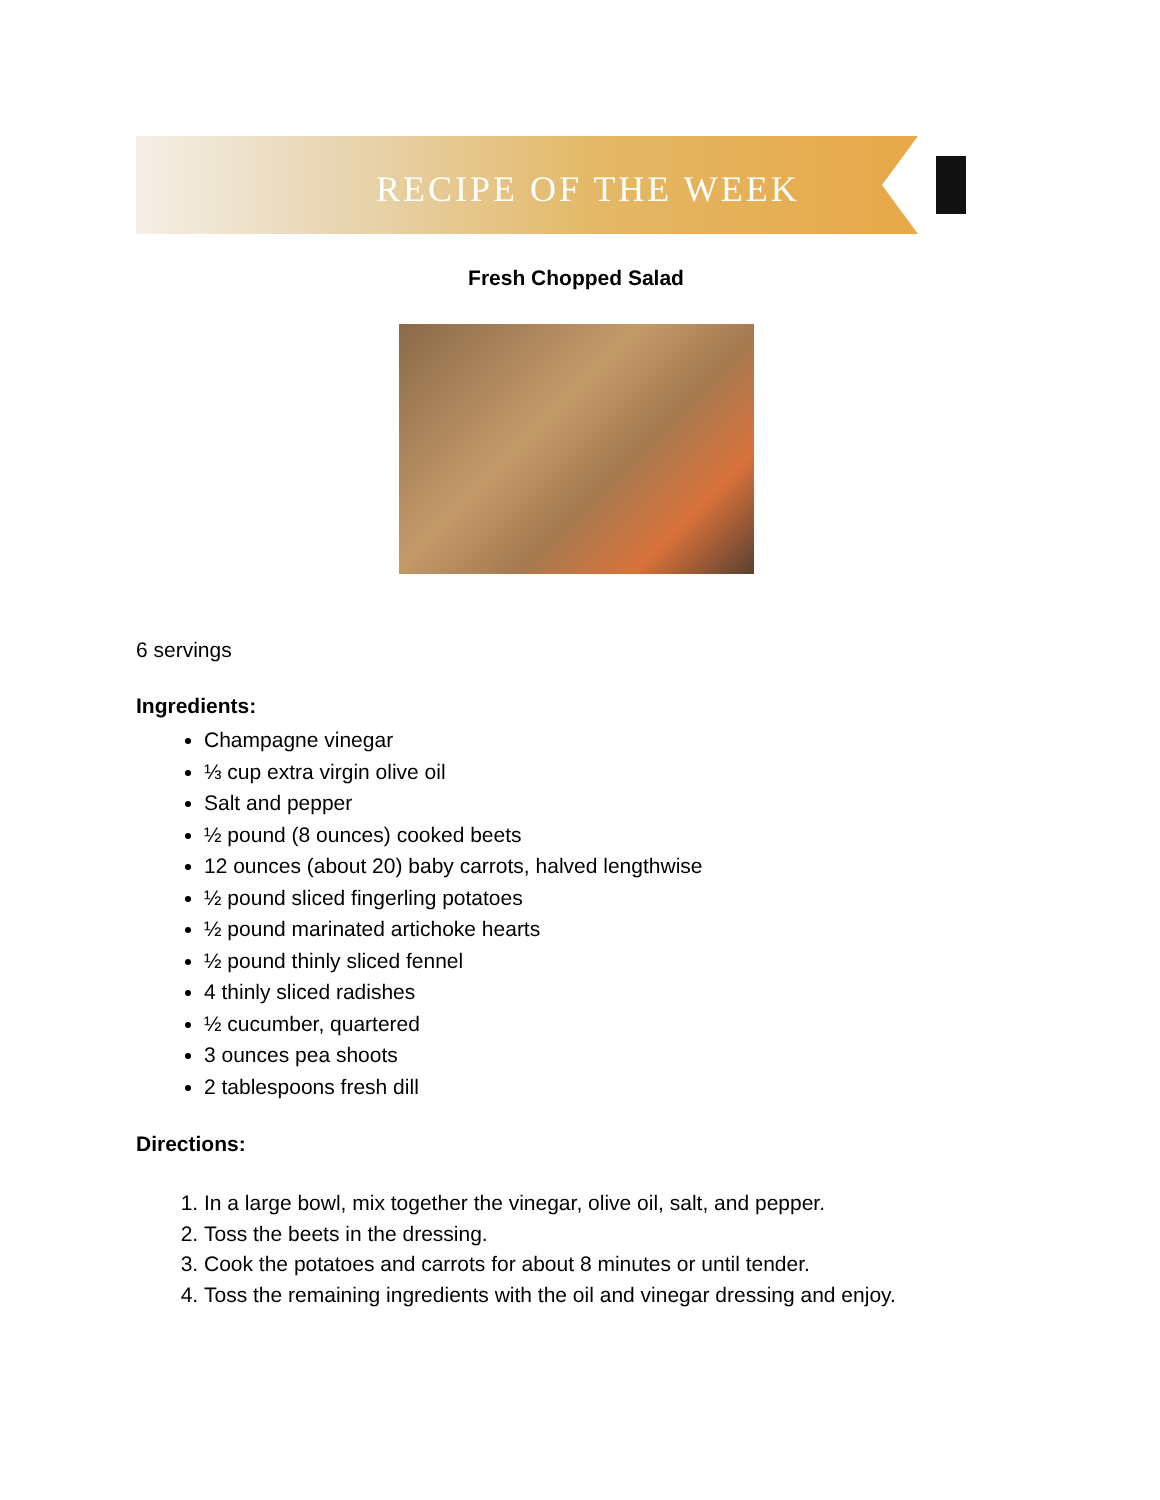RECIPE OF THE WEEK
Fresh Chopped Salad
6 servings
Ingredients:
Champagne vinegar
⅓ cup extra virgin olive oil
Salt and pepper
½ pound (8 ounces) cooked beets
12 ounces (about 20) baby carrots, halved lengthwise
½ pound sliced fingerling potatoes
½ pound marinated artichoke hearts
½ pound thinly sliced fennel
4 thinly sliced radishes
½ cucumber, quartered
3 ounces pea shoots
2 tablespoons fresh dill
Directions:
1. In a large bowl, mix together the vinegar, olive oil, salt, and pepper.
2. Toss the beets in the dressing.
3. Cook the potatoes and carrots for about 8 minutes or until tender.
4. Toss the remaining ingredients with the oil and vinegar dressing and enjoy.